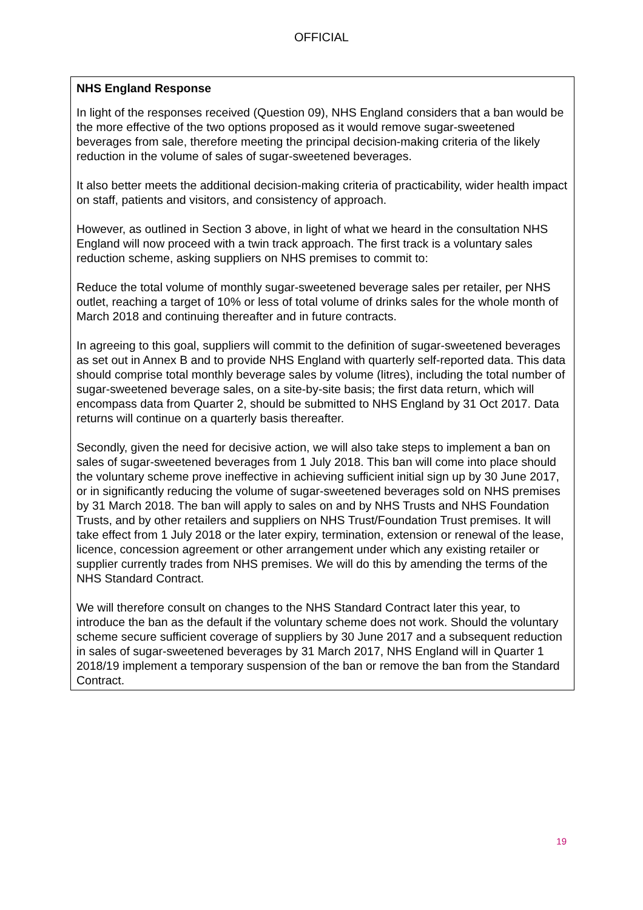OFFICIAL
NHS England Response
In light of the responses received (Question 09), NHS England considers that a ban would be the more effective of the two options proposed as it would remove sugar-sweetened beverages from sale, therefore meeting the principal decision-making criteria of the likely reduction in the volume of sales of sugar-sweetened beverages.
It also better meets the additional decision-making criteria of practicability, wider health impact on staff, patients and visitors, and consistency of approach.
However, as outlined in Section 3 above, in light of what we heard in the consultation NHS England will now proceed with a twin track approach. The first track is a voluntary sales reduction scheme, asking suppliers on NHS premises to commit to:
Reduce the total volume of monthly sugar-sweetened beverage sales per retailer, per NHS outlet, reaching a target of 10% or less of total volume of drinks sales for the whole month of March 2018 and continuing thereafter and in future contracts.
In agreeing to this goal, suppliers will commit to the definition of sugar-sweetened beverages as set out in Annex B and to provide NHS England with quarterly self-reported data. This data should comprise total monthly beverage sales by volume (litres), including the total number of sugar-sweetened beverage sales, on a site-by-site basis; the first data return, which will encompass data from Quarter 2, should be submitted to NHS England by 31 Oct 2017. Data returns will continue on a quarterly basis thereafter.
Secondly, given the need for decisive action, we will also take steps to implement a ban on sales of sugar-sweetened beverages from 1 July 2018. This ban will come into place should the voluntary scheme prove ineffective in achieving sufficient initial sign up by 30 June 2017, or in significantly reducing the volume of sugar-sweetened beverages sold on NHS premises by 31 March 2018. The ban will apply to sales on and by NHS Trusts and NHS Foundation Trusts, and by other retailers and suppliers on NHS Trust/Foundation Trust premises. It will take effect from 1 July 2018 or the later expiry, termination, extension or renewal of the lease, licence, concession agreement or other arrangement under which any existing retailer or supplier currently trades from NHS premises. We will do this by amending the terms of the NHS Standard Contract.
We will therefore consult on changes to the NHS Standard Contract later this year, to introduce the ban as the default if the voluntary scheme does not work. Should the voluntary scheme secure sufficient coverage of suppliers by 30 June 2017 and a subsequent reduction in sales of sugar-sweetened beverages by 31 March 2017, NHS England will in Quarter 1 2018/19 implement a temporary suspension of the ban or remove the ban from the Standard Contract.
19